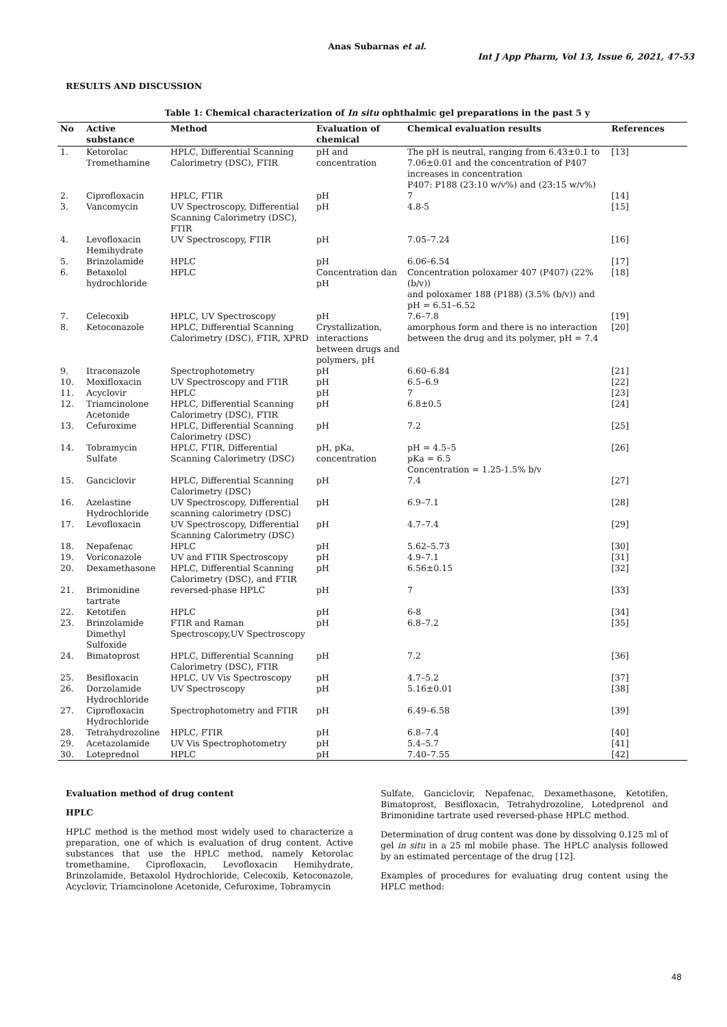Anas Subarnas et al.
Int J App Pharm, Vol 13, Issue 6, 2021, 47-53
RESULTS AND DISCUSSION
Table 1: Chemical characterization of In situ ophthalmic gel preparations in the past 5 y
| No | Active substance | Method | Evaluation of chemical | Chemical evaluation results | References |
| --- | --- | --- | --- | --- | --- |
| 1. | Ketorolac Tromethamine | HPLC, Differential Scanning Calorimetry (DSC), FTIR | pH and concentration | The pH is neutral, ranging from 6.43±0.1 to 7.06±0.01 and the concentration of P407 increases in concentration P407: P188 (23:10 w/v%) and (23:15 w/v%) | [13] |
| 2. | Ciprofloxacin | HPLC, FTIR | pH | 7 | [14] |
| 3. | Vancomycin | UV Spectroscopy, Differential Scanning Calorimetry (DSC), FTIR | pH | 4.8-5 | [15] |
| 4. | Levofloxacin Hemihydrate | UV Spectroscopy, FTIR | pH | 7.05–7.24 | [16] |
| 5. | Brinzolamide | HPLC | pH | 6.06–6.54 | [17] |
| 6. | Betaxolol hydrochloride | HPLC | Concentration dan pH | Concentration poloxamer 407 (P407) (22% (b/v)) and poloxamer 188 (P188) (3.5% (b/v)) and pH = 6.51–6.52 | [18] |
| 7. | Celecoxib | HPLC, UV Spectroscopy | pH | 7.6–7.8 | [19] |
| 8. | Ketoconazole | HPLC, Differential Scanning Calorimetry (DSC), FTIR, XPRD | Crystallization, interactions between drugs and polymers, pH | amorphous form and there is no interaction between the drug and its polymer, pH = 7.4 | [20] |
| 9. | Itraconazole | Spectrophotometry | pH | 6.60–6.84 | [21] |
| 10. | Moxifloxacin | UV Spectroscopy and FTIR | pH | 6.5–6.9 | [22] |
| 11. | Acyclovir | HPLC | pH | 7 | [23] |
| 12. | Triamcinolone Acetonide | HPLC, Differential Scanning Calorimetry (DSC), FTIR | pH | 6.8±0.5 | [24] |
| 13. | Cefuroxime | HPLC, Differential Scanning Calorimetry (DSC) | pH | 7.2 | [25] |
| 14. | Tobramycin Sulfate | HPLC, FTIR, Differential Scanning Calorimetry (DSC) | pH, pKa, concentration | pH = 4.5–5 pKa = 6.5 Concentration = 1.25-1.5% b/v | [26] |
| 15. | Ganciclovir | HPLC, Differential Scanning Calorimetry (DSC) | pH | 7.4 | [27] |
| 16. | Azelastine Hydrochloride | UV Spectroscopy, Differential scanning calorimetry (DSC) | pH | 6.9–7.1 | [28] |
| 17. | Levofloxacin | UV Spectroscopy, Differential Scanning Calorimetry (DSC) | pH | 4.7–7.4 | [29] |
| 18. | Nepafenac | HPLC | pH | 5.62–5.73 | [30] |
| 19. | Voriconazole | UV and FTIR Spectroscopy | pH | 4.9–7.1 | [31] |
| 20. | Dexamethasone | HPLC, Differential Scanning Calorimetry (DSC), and FTIR | pH | 6.56±0.15 | [32] |
| 21. | Brimonidine tartrate | reversed-phase HPLC | pH | 7 | [33] |
| 22. | Ketotifen | HPLC | pH | 6-8 | [34] |
| 23. | Brinzolamide Dimethyl Sulfoxide | FTIR and Raman Spectroscopy,UV Spectroscopy | pH | 6.8–7.2 | [35] |
| 24. | Bimatoprost | HPLC, Differential Scanning Calorimetry (DSC), FTIR | pH | 7.2 | [36] |
| 25. | Besifloxacin | HPLC, UV Vis Spectroscopy | pH | 4.7–5.2 | [37] |
| 26. | Dorzolamide Hydrochloride | UV Spectroscopy | pH | 5.16±0.01 | [38] |
| 27. | Ciprofloxacin Hydrochloride | Spectrophotometry and FTIR | pH | 6.49–6.58 | [39] |
| 28. | Tetrahydrozoline | HPLC, FTIR | pH | 6.8–7.4 | [40] |
| 29. | Acetazolamide | UV Vis Spectrophotometry | pH | 5.4–5.7 | [41] |
| 30. | Loteprednol | HPLC | pH | 7.40–7.55 | [42] |
Evaluation method of drug content
HPLC
HPLC method is the method most widely used to characterize a preparation, one of which is evaluation of drug content. Active substances that use the HPLC method, namely Ketorolac tromethamine, Ciprofloxacin, Levofloxacin Hemihydrate, Brinzolamide, Betaxolol Hydrochloride, Celecoxib, Ketoconazole, Acyclovir, Triamcinolone Acetonide, Cefuroxime, Tobramycin
Sulfate, Ganciclovir, Nepafenac, Dexamethasone, Ketotifen, Bimatoprost, Besifloxacin, Tetrahydrozoline, Lotedprenol and Brimonidine tartrate used reversed-phase HPLC method.
Determination of drug content was done by dissolving 0.125 ml of gel in situ in a 25 ml mobile phase. The HPLC analysis followed by an estimated percentage of the drug [12].
Examples of procedures for evaluating drug content using the HPLC method:
48